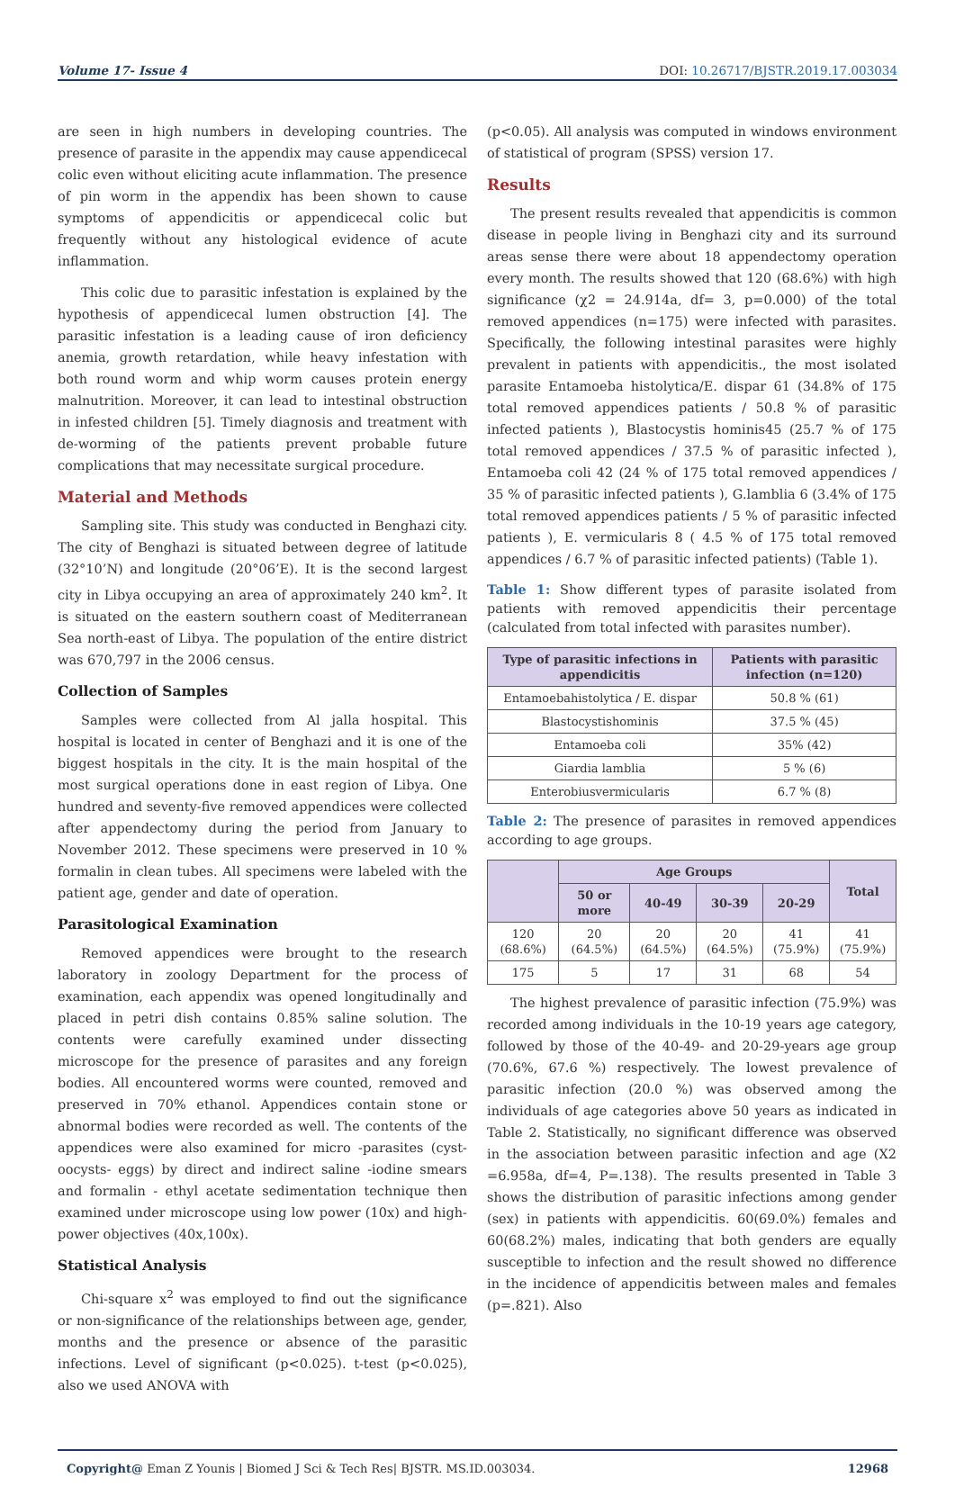Volume 17- Issue 4 DOI: 10.26717/BJSTR.2019.17.003034
are seen in high numbers in developing countries. The presence of parasite in the appendix may cause appendicecal colic even without eliciting acute inflammation. The presence of pin worm in the appendix has been shown to cause symptoms of appendicitis or appendicecal colic but frequently without any histological evidence of acute inflammation.
This colic due to parasitic infestation is explained by the hypothesis of appendicecal lumen obstruction [4]. The parasitic infestation is a leading cause of iron deficiency anemia, growth retardation, while heavy infestation with both round worm and whip worm causes protein energy malnutrition. Moreover, it can lead to intestinal obstruction in infested children [5]. Timely diagnosis and treatment with de-worming of the patients prevent probable future complications that may necessitate surgical procedure.
Material and Methods
Sampling site. This study was conducted in Benghazi city. The city of Benghazi is situated between degree of latitude (32°10’N) and longitude (20°06’E). It is the second largest city in Libya occupying an area of approximately 240 km<sup>2</sup>. It is situated on the eastern southern coast of Mediterranean Sea north-east of Libya. The population of the entire district was 670,797 in the 2006 census.
Collection of Samples
Samples were collected from Al jalla hospital. This hospital is located in center of Benghazi and it is one of the biggest hospitals in the city. It is the main hospital of the most surgical operations done in east region of Libya. One hundred and seventy-five removed appendices were collected after appendectomy during the period from January to November 2012. These specimens were preserved in 10 % formalin in clean tubes. All specimens were labeled with the patient age, gender and date of operation.
Parasitological Examination
Removed appendices were brought to the research laboratory in zoology Department for the process of examination, each appendix was opened longitudinally and placed in petri dish contains 0.85% saline solution. The contents were carefully examined under dissecting microscope for the presence of parasites and any foreign bodies. All encountered worms were counted, removed and preserved in 70% ethanol. Appendices contain stone or abnormal bodies were recorded as well. The contents of the appendices were also examined for micro -parasites (cyst- oocysts- eggs) by direct and indirect saline -iodine smears and formalin - ethyl acetate sedimentation technique then examined under microscope using low power (10x) and high-power objectives (40x,100x).
Statistical Analysis
Chi-square x<sup>2</sup> was employed to find out the significance or non-significance of the relationships between age, gender, months and the presence or absence of the parasitic infections. Level of significant (p<0.025). t-test (p<0.025), also we used ANOVA with
(p<0.05). All analysis was computed in windows environment of statistical of program (SPSS) version 17.
Results
The present results revealed that appendicitis is common disease in people living in Benghazi city and its surround areas sense there were about 18 appendectomy operation every month. The results showed that 120 (68.6%) with high significance (χ2 = 24.914a, df= 3, p=0.000) of the total removed appendices (n=175) were infected with parasites. Specifically, the following intestinal parasites were highly prevalent in patients with appendicitis., the most isolated parasite Entamoeba histolytica/E. dispar 61 (34.8% of 175 total removed appendices patients / 50.8 % of parasitic infected patients ), Blastocystis hominis45 (25.7 % of 175 total removed appendices / 37.5 % of parasitic infected ), Entamoeba coli 42 (24 % of 175 total removed appendices / 35 % of parasitic infected patients ), G.lamblia 6 (3.4% of 175 total removed appendices patients / 5 % of parasitic infected patients ), E. vermicularis 8 ( 4.5 % of 175 total removed appendices / 6.7 % of parasitic infected patients) (Table 1).
Table 1: Show different types of parasite isolated from patients with removed appendicitis their percentage (calculated from total infected with parasites number).
| Type of parasitic infections in appendicitis | Patients with parasitic infection (n=120) |
| --- | --- |
| Entamoebahistolytica / E. dispar | 50.8 % (61) |
| Blastocystishominis | 37.5 % (45) |
| Entamoeba coli | 35% (42) |
| Giardia lamblia | 5 % (6) |
| Enterobiusvermicularis | 6.7 % (8) |
Table 2: The presence of parasites in removed appendices according to age groups.
| | Age Groups | | | | Total |
| --- | --- | --- | --- | --- | --- |
| | 50 or more | 40-49 | 30-39 | 20-29 | |
| 120 (68.6%) | 20 (64.5%) | 20 (64.5%) | 20 (64.5%) | 41 (75.9%) | 41 (75.9%) |
| 175 | 5 | 17 | 31 | 68 | 54 |
The highest prevalence of parasitic infection (75.9%) was recorded among individuals in the 10-19 years age category, followed by those of the 40-49- and 20-29-years age group (70.6%, 67.6 %) respectively. The lowest prevalence of parasitic infection (20.0 %) was observed among the individuals of age categories above 50 years as indicated in Table 2. Statistically, no significant difference was observed in the association between parasitic infection and age (X2 =6.958a, df=4, P=.138). The results presented in Table 3 shows the distribution of parasitic infections among gender (sex) in patients with appendicitis. 60(69.0%) females and 60(68.2%) males, indicating that both genders are equally susceptible to infection and the result showed no difference in the incidence of appendicitis between males and females (p=.821). Also
Copyright@ Eman Z Younis | Biomed J Sci & Tech Res| BJSTR. MS.ID.003034. 12968